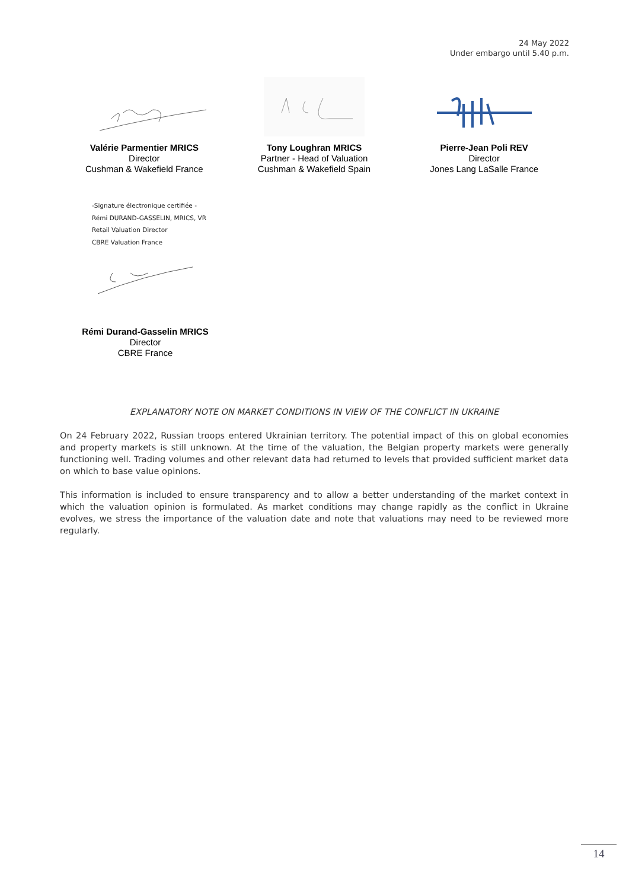24 May 2022
Under embargo until 5.40 p.m.
Valérie Parmentier MRICS
Director
Cushman & Wakefield France
Tony Loughran MRICS
Partner - Head of Valuation
Cushman & Wakefield Spain
Pierre-Jean Poli REV
Director
Jones Lang LaSalle France
-Signature électronique certifiée -
Rémi DURAND-GASSELIN, MRICS, VR
Retail Valuation Director
CBRE Valuation France
Rémi Durand-Gasselin MRICS
Director
CBRE France
EXPLANATORY NOTE ON MARKET CONDITIONS IN VIEW OF THE CONFLICT IN UKRAINE
On 24 February 2022, Russian troops entered Ukrainian territory. The potential impact of this on global economies and property markets is still unknown. At the time of the valuation, the Belgian property markets were generally functioning well. Trading volumes and other relevant data had returned to levels that provided sufficient market data on which to base value opinions.
This information is included to ensure transparency and to allow a better understanding of the market context in which the valuation opinion is formulated. As market conditions may change rapidly as the conflict in Ukraine evolves, we stress the importance of the valuation date and note that valuations may need to be reviewed more regularly.
14